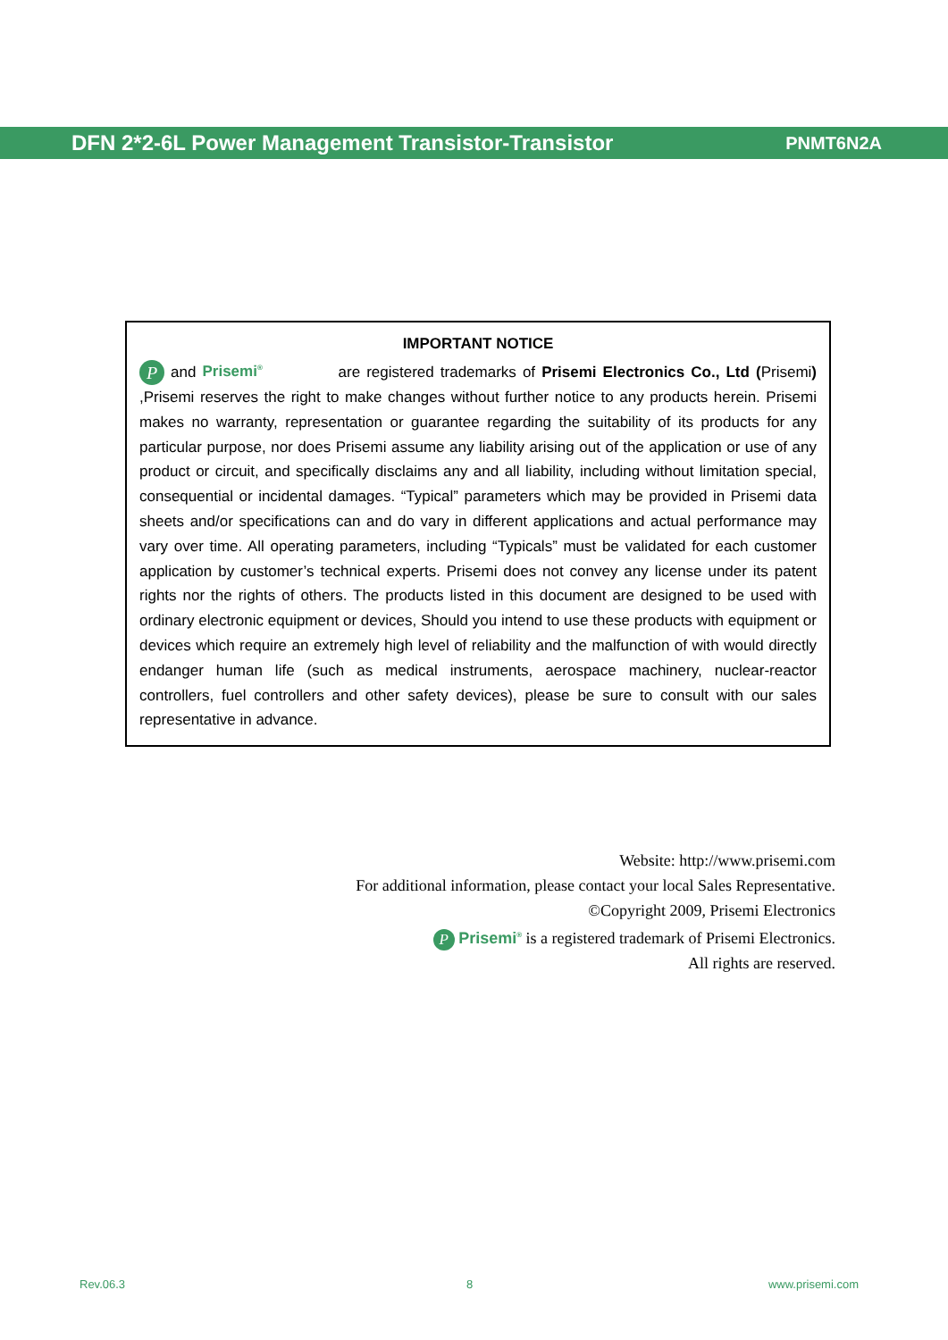DFN 2*2-6L Power Management Transistor-Transistor PNMT6N2A
IMPORTANT NOTICE
P and Prisemi<sup>®</sup> are registered trademarks of Prisemi Electronics Co., Ltd (Prisemi) ,Prisemi reserves the right to make changes without further notice to any products herein. Prisemi makes no warranty, representation or guarantee regarding the suitability of its products for any particular purpose, nor does Prisemi assume any liability arising out of the application or use of any product or circuit, and specifically disclaims any and all liability, including without limitation special, consequential or incidental damages. “Typical” parameters which may be provided in Prisemi data sheets and/or specifications can and do vary in different applications and actual performance may vary over time. All operating parameters, including “Typicals” must be validated for each customer application by customer’s technical experts. Prisemi does not convey any license under its patent rights nor the rights of others. The products listed in this document are designed to be used with ordinary electronic equipment or devices, Should you intend to use these products with equipment or devices which require an extremely high level of reliability and the malfunction of with would directly endanger human life (such as medical instruments, aerospace machinery, nuclear-reactor controllers, fuel controllers and other safety devices), please be sure to consult with our sales representative in advance.
Website: http://www.prisemi.com
For additional information, please contact your local Sales Representative.
©Copyright 2009, Prisemi Electronics
P Prisemi<sup>®</sup> is a registered trademark of Prisemi Electronics.
All rights are reserved.
Rev.06.3 8 www.prisemi.com